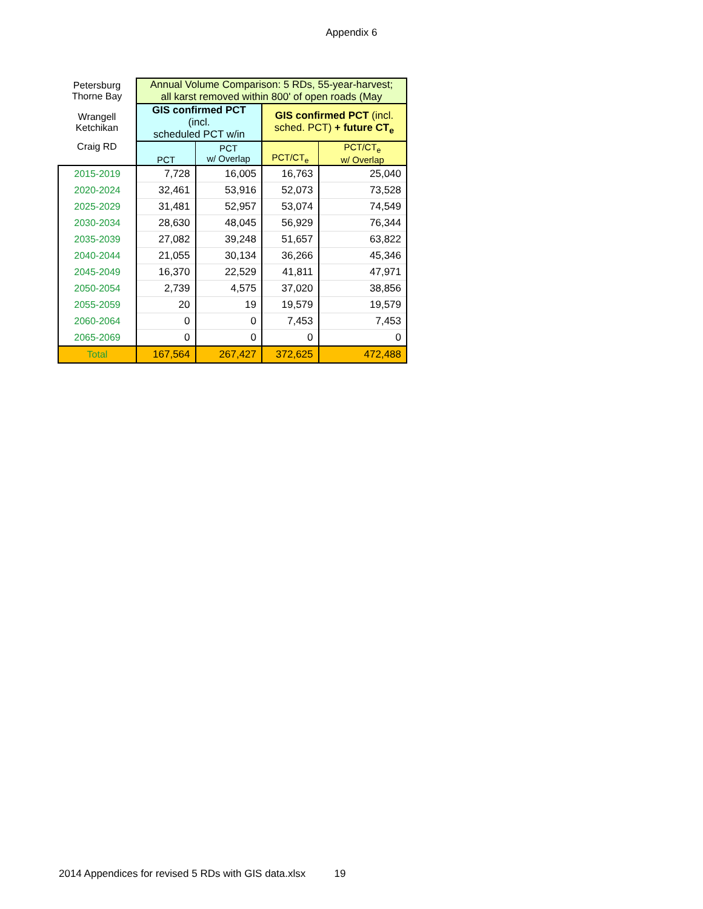Appendix 6
| Petersburg Thorne Bay | Annual Volume Comparison: 5 RDs, 55-year-harvest; all karst removed within 800' of open roads (May | | | |
| Wrangell Ketchikan | GIS confirmed PCT (incl. scheduled PCT w/in | | GIS confirmed PCT (incl. sched. PCT) + future CT<sub>e</sub> | |
| Craig RD | PCT | PCT w/ Overlap | PCT/CT<sub>e</sub> | PCT/CT<sub>e</sub> w/ Overlap |
| 2015-2019 | 7,728 | 16,005 | 16,763 | 25,040 |
| 2020-2024 | 32,461 | 53,916 | 52,073 | 73,528 |
| 2025-2029 | 31,481 | 52,957 | 53,074 | 74,549 |
| 2030-2034 | 28,630 | 48,045 | 56,929 | 76,344 |
| 2035-2039 | 27,082 | 39,248 | 51,657 | 63,822 |
| 2040-2044 | 21,055 | 30,134 | 36,266 | 45,346 |
| 2045-2049 | 16,370 | 22,529 | 41,811 | 47,971 |
| 2050-2054 | 2,739 | 4,575 | 37,020 | 38,856 |
| 2055-2059 | 20 | 19 | 19,579 | 19,579 |
| 2060-2064 | 0 | 0 | 7,453 | 7,453 |
| 2065-2069 | 0 | 0 | 0 | 0 |
| Total | 167,564 | 267,427 | 372,625 | 472,488 |
2014 Appendices for revised 5 RDs with GIS data.xlsx 19